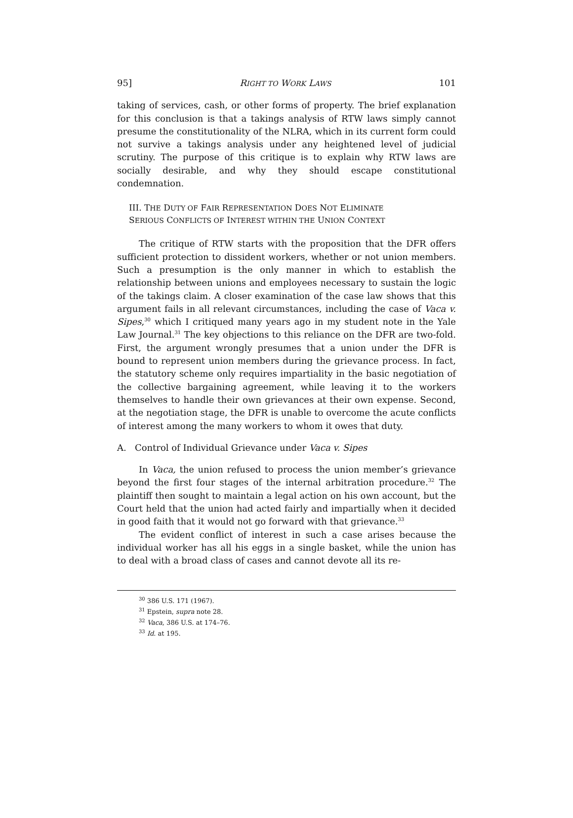95] RIGHT TO WORK LAWS 101
taking of services, cash, or other forms of property. The brief explanation for this conclusion is that a takings analysis of RTW laws simply cannot presume the constitutionality of the NLRA, which in its current form could not survive a takings analysis under any heightened level of judicial scrutiny. The purpose of this critique is to explain why RTW laws are socially desirable, and why they should escape constitutional condemnation.
III. THE DUTY OF FAIR REPRESENTATION DOES NOT ELIMINATE
SERIOUS CONFLICTS OF INTEREST WITHIN THE UNION CONTEXT
The critique of RTW starts with the proposition that the DFR offers sufficient protection to dissident workers, whether or not union members. Such a presumption is the only manner in which to establish the relationship between unions and employees necessary to sustain the logic of the takings claim. A closer examination of the case law shows that this argument fails in all relevant circumstances, including the case of Vaca v. Sipes,<sup>30</sup> which I critiqued many years ago in my student note in the Yale Law Journal.<sup>31</sup> The key objections to this reliance on the DFR are two-fold. First, the argument wrongly presumes that a union under the DFR is bound to represent union members during the grievance process. In fact, the statutory scheme only requires impartiality in the basic negotiation of the collective bargaining agreement, while leaving it to the workers themselves to handle their own grievances at their own expense. Second, at the negotiation stage, the DFR is unable to overcome the acute conflicts of interest among the many workers to whom it owes that duty.
A. Control of Individual Grievance under Vaca v. Sipes
In Vaca, the union refused to process the union member’s grievance beyond the first four stages of the internal arbitration procedure.<sup>32</sup> The plaintiff then sought to maintain a legal action on his own account, but the Court held that the union had acted fairly and impartially when it decided in good faith that it would not go forward with that grievance.<sup>33</sup>
The evident conflict of interest in such a case arises because the individual worker has all his eggs in a single basket, while the union has to deal with a broad class of cases and cannot devote all its re-
<sup>30</sup> 386 U.S. 171 (1967).
<sup>31</sup> Epstein, supra note 28.
<sup>32</sup> Vaca, 386 U.S. at 174–76.
<sup>33</sup> Id. at 195.